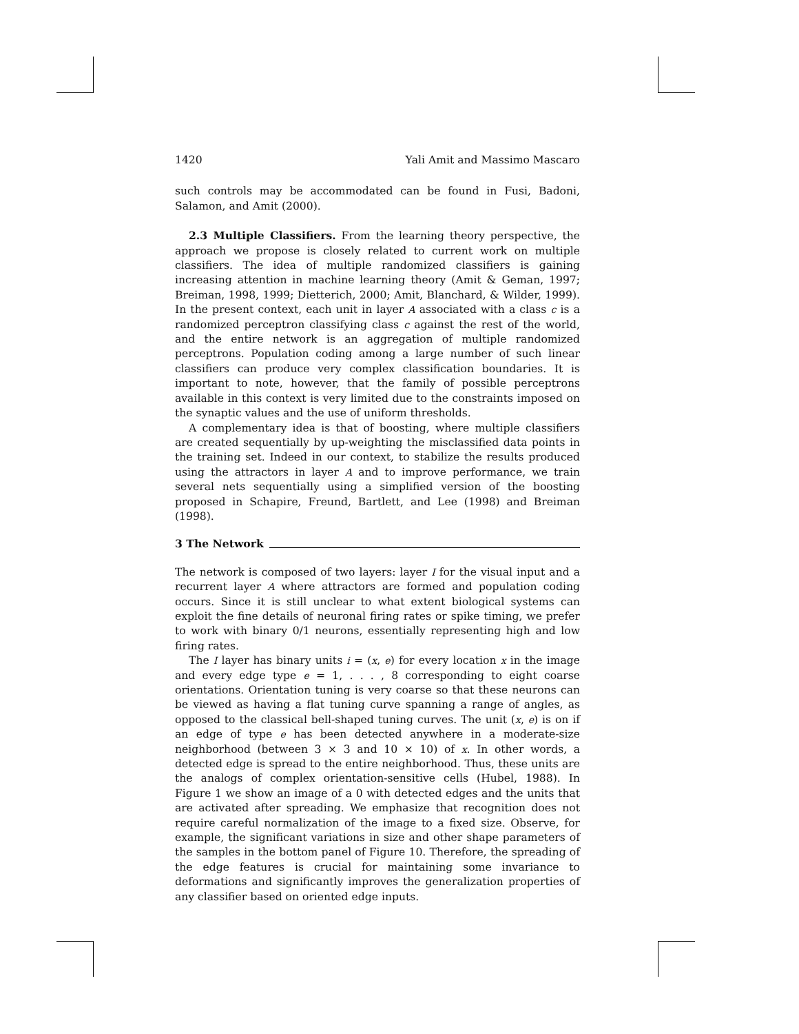1420 Yali Amit and Massimo Mascaro
such controls may be accommodated can be found in Fusi, Badoni, Salamon, and Amit (2000).
2.3 Multiple Classifiers. From the learning theory perspective, the approach we propose is closely related to current work on multiple classifiers. The idea of multiple randomized classifiers is gaining increasing attention in machine learning theory (Amit & Geman, 1997; Breiman, 1998, 1999; Dietterich, 2000; Amit, Blanchard, & Wilder, 1999). In the present context, each unit in layer A associated with a class c is a randomized perceptron classifying class c against the rest of the world, and the entire network is an aggregation of multiple randomized perceptrons. Population coding among a large number of such linear classifiers can produce very complex classification boundaries. It is important to note, however, that the family of possible perceptrons available in this context is very limited due to the constraints imposed on the synaptic values and the use of uniform thresholds.
A complementary idea is that of boosting, where multiple classifiers are created sequentially by up-weighting the misclassified data points in the training set. Indeed in our context, to stabilize the results produced using the attractors in layer A and to improve performance, we train several nets sequentially using a simplified version of the boosting proposed in Schapire, Freund, Bartlett, and Lee (1998) and Breiman (1998).
3 The Network
The network is composed of two layers: layer I for the visual input and a recurrent layer A where attractors are formed and population coding occurs. Since it is still unclear to what extent biological systems can exploit the fine details of neuronal firing rates or spike timing, we prefer to work with binary 0/1 neurons, essentially representing high and low firing rates.
The I layer has binary units i = (x, e) for every location x in the image and every edge type e = 1, . . . , 8 corresponding to eight coarse orientations. Orientation tuning is very coarse so that these neurons can be viewed as having a flat tuning curve spanning a range of angles, as opposed to the classical bell-shaped tuning curves. The unit (x, e) is on if an edge of type e has been detected anywhere in a moderate-size neighborhood (between 3 × 3 and 10 × 10) of x. In other words, a detected edge is spread to the entire neighborhood. Thus, these units are the analogs of complex orientation-sensitive cells (Hubel, 1988). In Figure 1 we show an image of a 0 with detected edges and the units that are activated after spreading. We emphasize that recognition does not require careful normalization of the image to a fixed size. Observe, for example, the significant variations in size and other shape parameters of the samples in the bottom panel of Figure 10. Therefore, the spreading of the edge features is crucial for maintaining some invariance to deformations and significantly improves the generalization properties of any classifier based on oriented edge inputs.